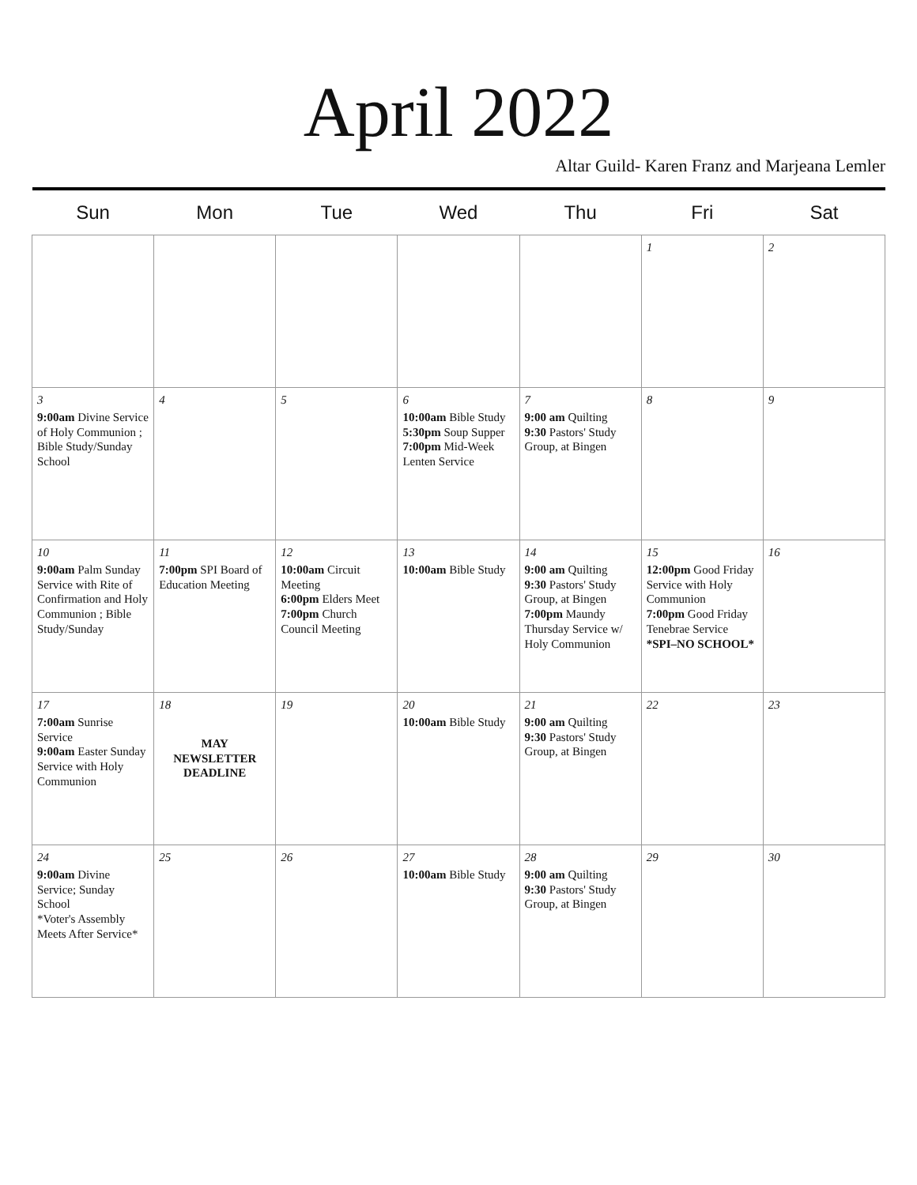April 2022
Altar Guild- Karen Franz and Marjeana Lemler
| Sun | Mon | Tue | Wed | Thu | Fri | Sat |
| --- | --- | --- | --- | --- | --- | --- |
| | | | | | 1 | 2 |
| 3 9:00am Divine Service of Holy Communion ; Bible Study/Sunday School | 4 | 5 | 6 10:00am Bible Study 5:30pm Soup Supper 7:00pm Mid-Week Lenten Service | 7 9:00 am Quilting 9:30 Pastors' Study Group, at Bingen | 8 | 9 |
| 10 9:00am Palm Sunday Service with Rite of Confirmation and Holy Communion ; Bible Study/Sunday | 11 7:00pm SPI Board of Education Meeting | 12 10:00am Circuit Meeting 6:00pm Elders Meet 7:00pm Church Council Meeting | 13 10:00am Bible Study | 14 9:00 am Quilting 9:30 Pastors' Study Group, at Bingen 7:00pm Maundy Thursday Service w/ Holy Communion | 15 12:00pm Good Friday Service with Holy Communion 7:00pm Good Friday Tenebrae Service *SPI–NO SCHOOL* | 16 |
| 17 7:00am Sunrise Service 9:00am Easter Sunday Service with Holy Communion | 18 MAY NEWSLETTER DEADLINE | 19 | 20 10:00am Bible Study | 21 9:00 am Quilting 9:30 Pastors' Study Group, at Bingen | 22 | 23 |
| 24 9:00am Divine Service; Sunday School *Voter's Assembly Meets After Service* | 25 | 26 | 27 10:00am Bible Study | 28 9:00 am Quilting 9:30 Pastors' Study Group, at Bingen | 29 | 30 |